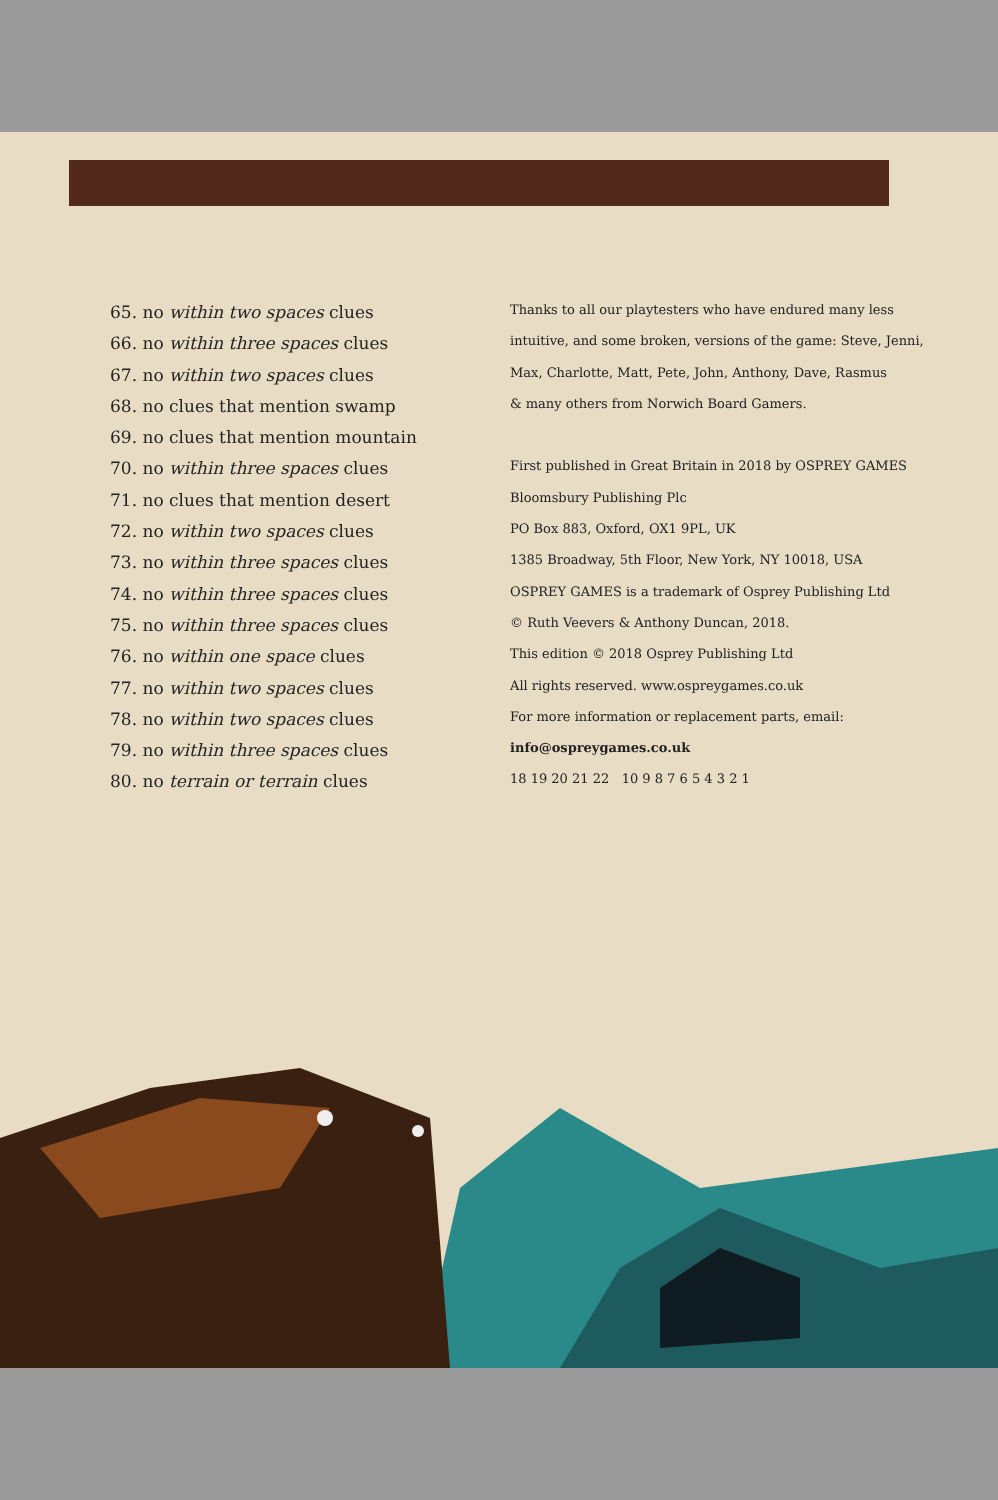65. no within two spaces clues
66. no within three spaces clues
67. no within two spaces clues
68. no clues that mention swamp
69. no clues that mention mountain
70. no within three spaces clues
71. no clues that mention desert
72. no within two spaces clues
73. no within three spaces clues
74. no within three spaces clues
75. no within three spaces clues
76. no within one space clues
77. no within two spaces clues
78. no within two spaces clues
79. no within three spaces clues
80. no terrain or terrain clues
Thanks to all our playtesters who have endured many less
intuitive, and some broken, versions of the game: Steve, Jenni,
Max, Charlotte, Matt, Pete, John, Anthony, Dave, Rasmus
& many others from Norwich Board Gamers.
First published in Great Britain in 2018 by OSPREY GAMES
Bloomsbury Publishing Plc
PO Box 883, Oxford, OX1 9PL, UK
1385 Broadway, 5th Floor, New York, NY 10018, USA
OSPREY GAMES is a trademark of Osprey Publishing Ltd
© Ruth Veevers & Anthony Duncan, 2018.
This edition © 2018 Osprey Publishing Ltd
All rights reserved. www.ospreygames.co.uk
For more information or replacement parts, email:
info@ospreygames.co.uk
18 19 20 21 22 10 9 8 7 6 5 4 3 2 1